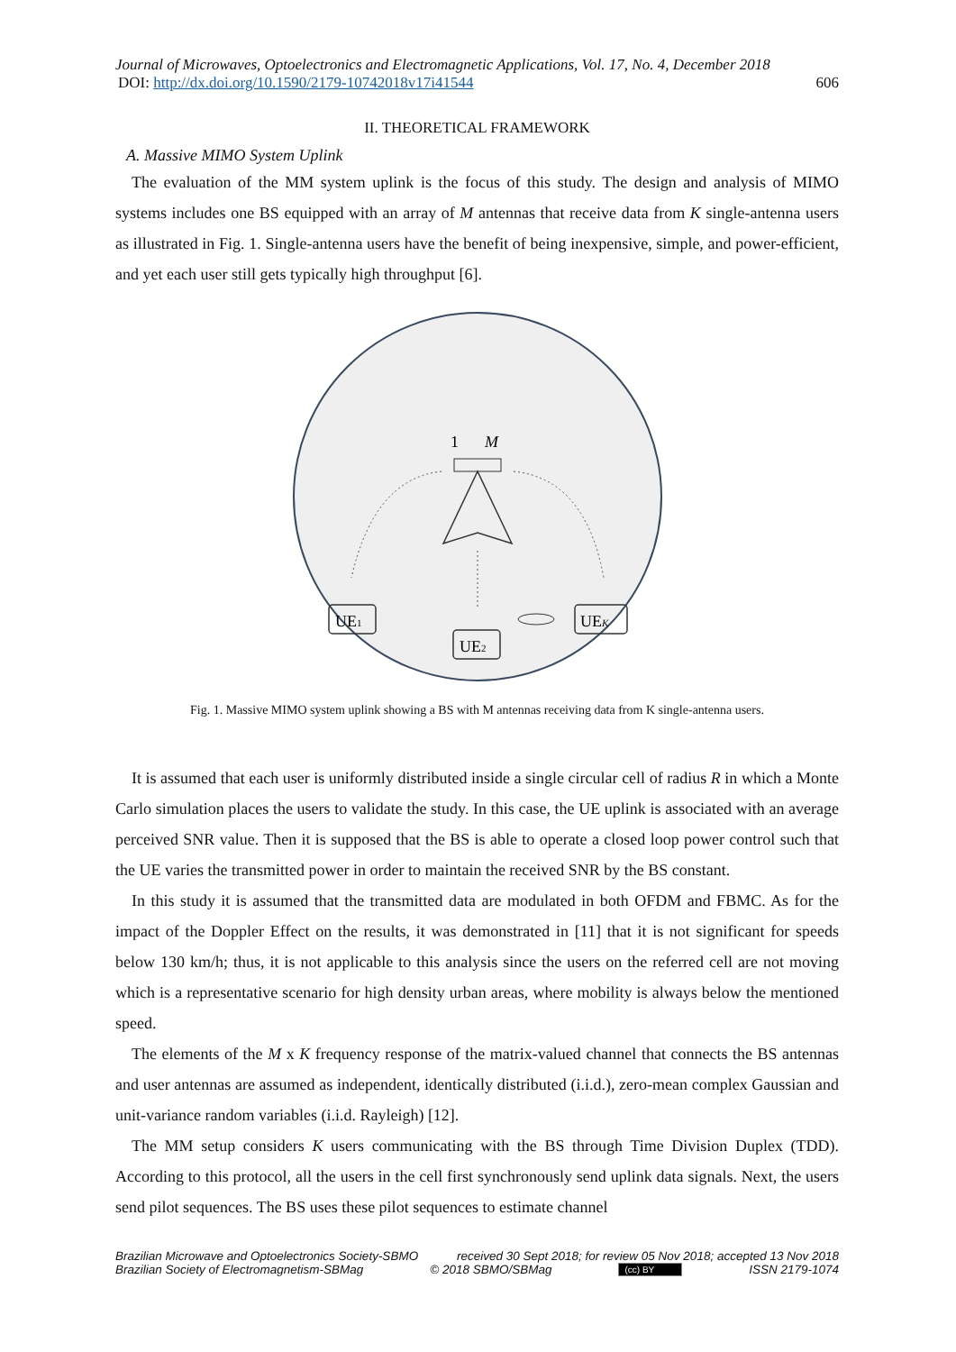Journal of Microwaves, Optoelectronics and Electromagnetic Applications, Vol. 17, No. 4, December 2018
DOI: http://dx.doi.org/10.1590/2179-10742018v17i41544 606
II. THEORETICAL FRAMEWORK
A. Massive MIMO System Uplink
The evaluation of the MM system uplink is the focus of this study. The design and analysis of MIMO systems includes one BS equipped with an array of M antennas that receive data from K single-antenna users as illustrated in Fig. 1. Single-antenna users have the benefit of being inexpensive, simple, and power-efficient, and yet each user still gets typically high throughput [6].
1
M
UE1
UE2
UEK
Fig. 1. Massive MIMO system uplink showing a BS with M antennas receiving data from K single-antenna users.
It is assumed that each user is uniformly distributed inside a single circular cell of radius R in which a Monte Carlo simulation places the users to validate the study. In this case, the UE uplink is associated with an average perceived SNR value. Then it is supposed that the BS is able to operate a closed loop power control such that the UE varies the transmitted power in order to maintain the received SNR by the BS constant.
In this study it is assumed that the transmitted data are modulated in both OFDM and FBMC. As for the impact of the Doppler Effect on the results, it was demonstrated in [11] that it is not significant for speeds below 130 km/h; thus, it is not applicable to this analysis since the users on the referred cell are not moving which is a representative scenario for high density urban areas, where mobility is always below the mentioned speed.
The elements of the M x K frequency response of the matrix-valued channel that connects the BS antennas and user antennas are assumed as independent, identically distributed (i.i.d.), zero-mean complex Gaussian and unit-variance random variables (i.i.d. Rayleigh) [12].
The MM setup considers K users communicating with the BS through Time Division Duplex (TDD). According to this protocol, all the users in the cell first synchronously send uplink data signals. Next, the users send pilot sequences. The BS uses these pilot sequences to estimate channel
Brazilian Microwave and Optoelectronics Society-SBMO received 30 Sept 2018; for review 05 Nov 2018; accepted 13 Nov 2018
Brazilian Society of Electromagnetism-SBMag © 2018 SBMO/SBMag (cc) BY ISSN 2179-1074